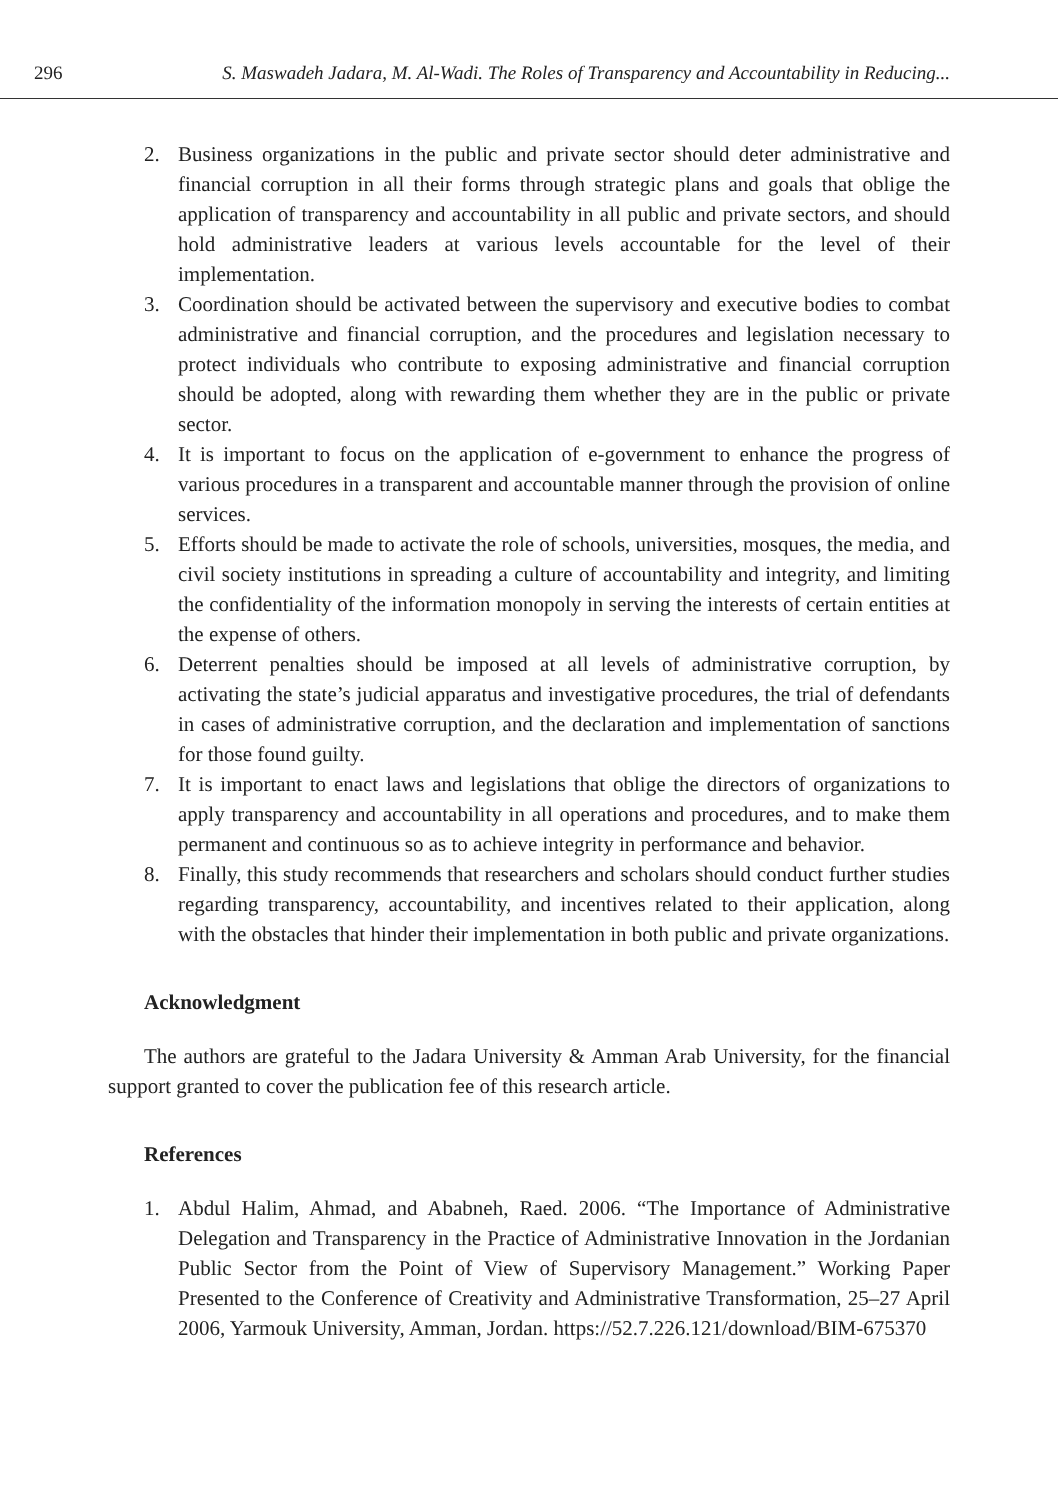296 S. Maswadeh Jadara, M. Al-Wadi. The Roles of Transparency and Accountability in Reducing...
2. Business organizations in the public and private sector should deter administrative and financial corruption in all their forms through strategic plans and goals that oblige the application of transparency and accountability in all public and private sectors, and should hold administrative leaders at various levels accountable for the level of their implementation.
3. Coordination should be activated between the supervisory and executive bodies to combat administrative and financial corruption, and the procedures and legislation necessary to protect individuals who contribute to exposing administrative and financial corruption should be adopted, along with rewarding them whether they are in the public or private sector.
4. It is important to focus on the application of e-government to enhance the progress of various procedures in a transparent and accountable manner through the provision of online services.
5. Efforts should be made to activate the role of schools, universities, mosques, the media, and civil society institutions in spreading a culture of accountability and integrity, and limiting the confidentiality of the information monopoly in serving the interests of certain entities at the expense of others.
6. Deterrent penalties should be imposed at all levels of administrative corruption, by activating the state’s judicial apparatus and investigative procedures, the trial of defendants in cases of administrative corruption, and the declaration and implementation of sanctions for those found guilty.
7. It is important to enact laws and legislations that oblige the directors of organizations to apply transparency and accountability in all operations and procedures, and to make them permanent and continuous so as to achieve integrity in performance and behavior.
8. Finally, this study recommends that researchers and scholars should conduct further studies regarding transparency, accountability, and incentives related to their application, along with the obstacles that hinder their implementation in both public and private organizations.
Acknowledgment
The authors are grateful to the Jadara University & Amman Arab University, for the financial support granted to cover the publication fee of this research article.
References
1. Abdul Halim, Ahmad, and Ababneh, Raed. 2006. “The Importance of Administrative Delegation and Transparency in the Practice of Administrative Innovation in the Jordanian Public Sector from the Point of View of Supervisory Management.” Working Paper Presented to the Conference of Creativity and Administrative Transformation, 25–27 April 2006, Yarmouk University, Amman, Jordan. https://52.7.226.121/download/BIM-675370